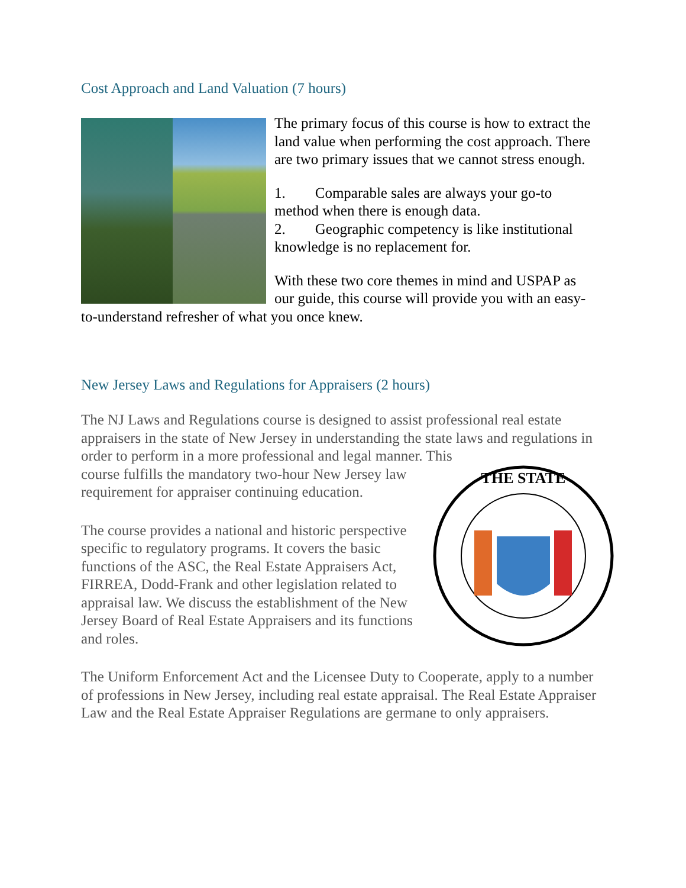Cost Approach and Land Valuation (7 hours)
The primary focus of this course is how to extract the land value when performing the cost approach. There are two primary issues that we cannot stress enough.
1. Comparable sales are always your go-to method when there is enough data.
2. Geographic competency is like institutional knowledge is no replacement for.
With these two core themes in mind and USPAP as our guide, this course will provide you with an easy-to-understand refresher of what you once knew.
New Jersey Laws and Regulations for Appraisers (2 hours)
The NJ Laws and Regulations course is designed to assist professional real estate appraisers in the state of New Jersey in understanding the state laws and regulations in order to perform in a more professional and legal manner. This
THE STATE
course fulfills the mandatory two-hour New Jersey law requirement for appraiser continuing education.
The course provides a national and historic perspective specific to regulatory programs. It covers the basic functions of the ASC, the Real Estate Appraisers Act, FIRREA, Dodd-Frank and other legislation related to appraisal law. We discuss the establishment of the New Jersey Board of Real Estate Appraisers and its functions and roles.
The Uniform Enforcement Act and the Licensee Duty to Cooperate, apply to a number of professions in New Jersey, including real estate appraisal. The Real Estate Appraiser Law and the Real Estate Appraiser Regulations are germane to only appraisers.